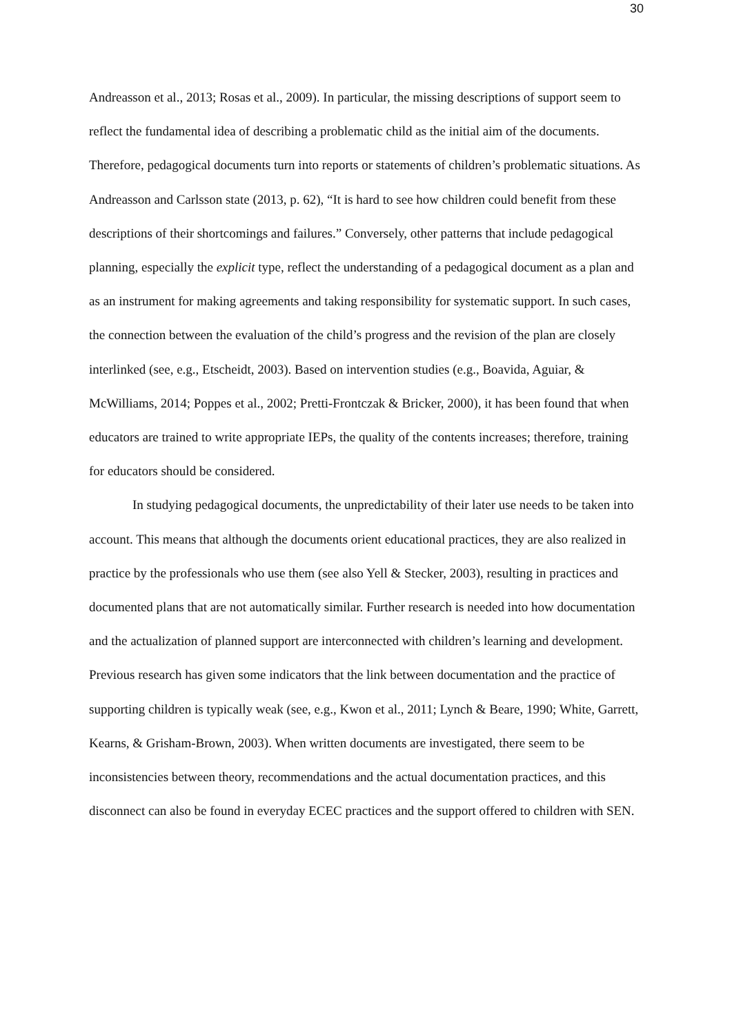30
Andreasson et al., 2013; Rosas et al., 2009). In particular, the missing descriptions of support seem to reflect the fundamental idea of describing a problematic child as the initial aim of the documents. Therefore, pedagogical documents turn into reports or statements of children’s problematic situations. As Andreasson and Carlsson state (2013, p. 62), “It is hard to see how children could benefit from these descriptions of their shortcomings and failures.” Conversely, other patterns that include pedagogical planning, especially the explicit type, reflect the understanding of a pedagogical document as a plan and as an instrument for making agreements and taking responsibility for systematic support. In such cases, the connection between the evaluation of the child’s progress and the revision of the plan are closely interlinked (see, e.g., Etscheidt, 2003). Based on intervention studies (e.g., Boavida, Aguiar, & McWilliams, 2014; Poppes et al., 2002; Pretti-Frontczak & Bricker, 2000), it has been found that when educators are trained to write appropriate IEPs, the quality of the contents increases; therefore, training for educators should be considered.
In studying pedagogical documents, the unpredictability of their later use needs to be taken into account. This means that although the documents orient educational practices, they are also realized in practice by the professionals who use them (see also Yell & Stecker, 2003), resulting in practices and documented plans that are not automatically similar. Further research is needed into how documentation and the actualization of planned support are interconnected with children’s learning and development. Previous research has given some indicators that the link between documentation and the practice of supporting children is typically weak (see, e.g., Kwon et al., 2011; Lynch & Beare, 1990; White, Garrett, Kearns, & Grisham-Brown, 2003). When written documents are investigated, there seem to be inconsistencies between theory, recommendations and the actual documentation practices, and this disconnect can also be found in everyday ECEC practices and the support offered to children with SEN.